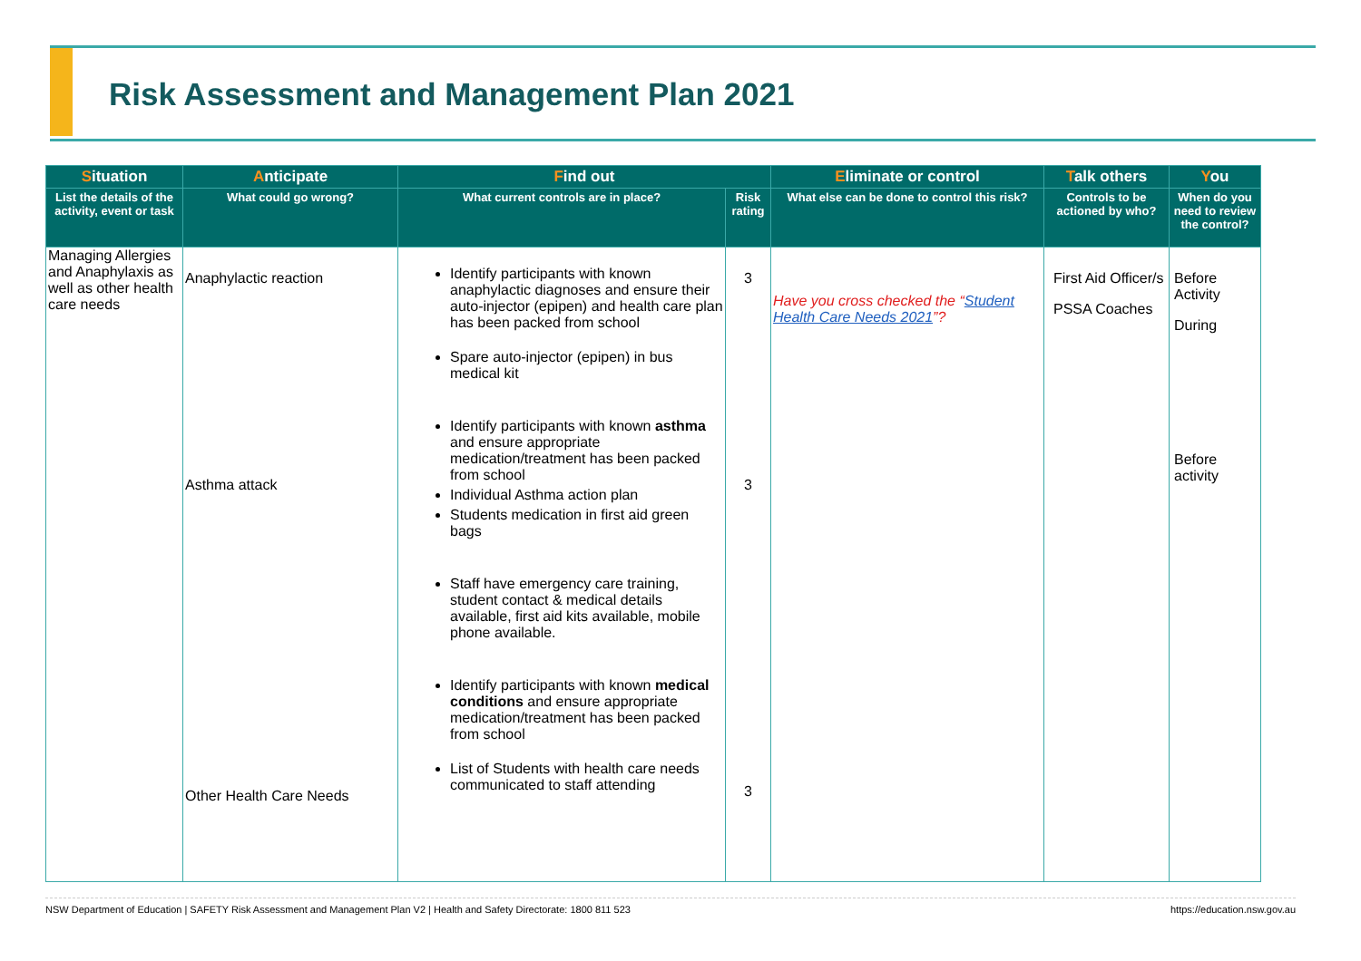Risk Assessment and Management Plan 2021
| S ituation | A nticipate | F ind out | | E liminate or control | T alk others | Y ou |
| --- | --- | --- | --- | --- | --- | --- |
| List the details of the activity, event or task | What could go wrong? | What current controls are in place? | Risk rating | What else can be done to control this risk? | Controls to be actioned by who? | When do you need to review the control? |
| Managing Allergies and Anaphylaxis as well as other health care needs | Anaphylactic reaction Asthma attack Other Health Care Needs | Identify participants with known anaphylactic diagnoses and ensure their auto-injector (epipen) and health care plan has been packed from school Spare auto-injector (epipen) in bus medical kit Identify participants with known asthma and ensure appropriate medication/treatment has been packed from school Individual Asthma action plan Students medication in first aid green bags Staff have emergency care training, student contact & medical details available, first aid kits available, mobile phone available. Identify participants with known medical conditions and ensure appropriate medication/treatment has been packed from school List of Students with health care needs communicated to staff attending | 3 3 3 | Have you cross checked the “ Student Health Care Needs 2021 ”? | First Aid Officer/s PSSA Coaches | Before Activity During Before activity |
NSW Department of Education | SAFETY Risk Assessment and Management Plan V2 | Health and Safety Directorate: 1800 811 523 https://education.nsw.gov.au